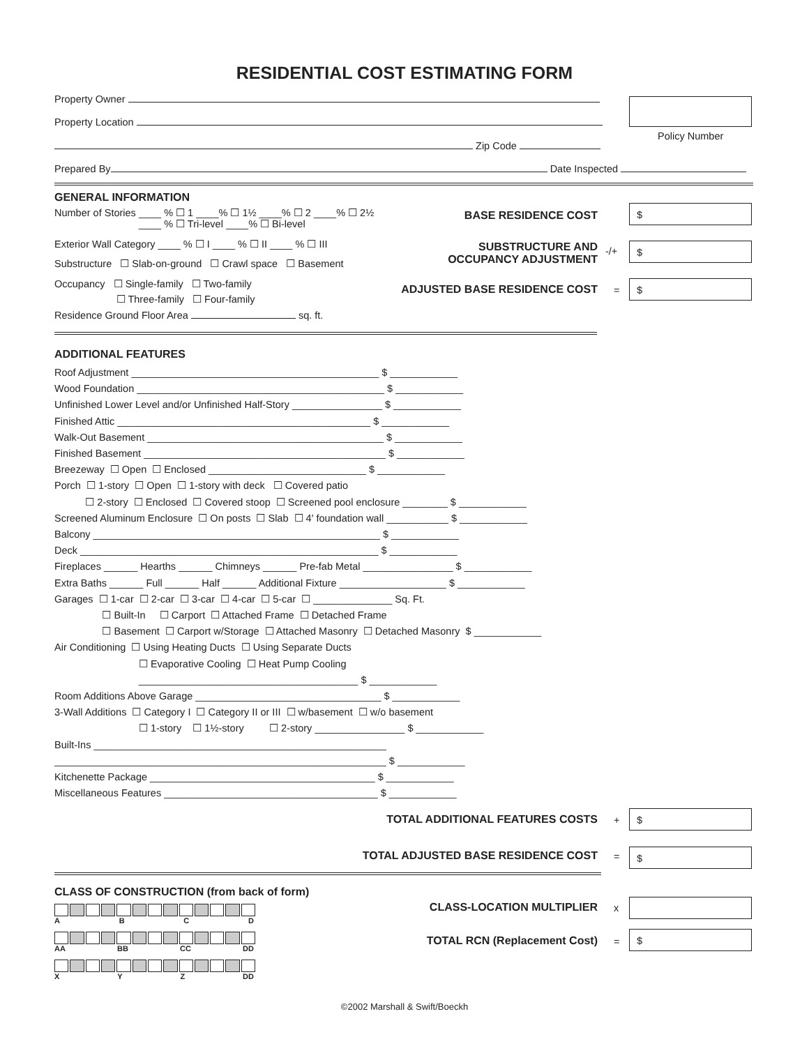RESIDENTIAL COST ESTIMATING FORM
Property Owner
Property Location
Zip Code
Prepared By Date Inspected
Policy Number
GENERAL INFORMATION
Number of Stories ____ % ☐ 1 ____% ☐ 1½ ____% ☐ 2 ____% ☐ 2½
____ % ☐ Tri-level ____% ☐ Bi-level
Exterior Wall Category ____ % ☐ I ____ % ☐ II ____ % ☐ III
Substructure ☐ Slab-on-ground ☐ Crawl space ☐ Basement
Occupancy ☐ Single-family ☐ Two-family
☐ Three-family ☐ Four-family
Residence Ground Floor Area sq. ft.
BASE RESIDENCE COST
$
SUBSTRUCTURE AND
OCCUPANCY ADJUSTMENT
-/+ $
ADJUSTED BASE RESIDENCE COST =
$
ADDITIONAL FEATURES
Roof Adjustment ____________________________________________ $ ____________
Wood Foundation ____________________________________________ $ ____________
Unfinished Lower Level and/or Unfinished Half-Story ________________ $ ____________
Finished Attic _____________________________________________ $ ____________
Walk-Out Basement __________________________________________ $ ____________
Finished Basement ___________________________________________ $ ____________
Breezeway ☐ Open ☐ Enclosed ____________________________ $ ____________
Porch ☐ 1-story ☐ Open ☐ 1-story with deck ☐ Covered patio
☐ 2-story ☐ Enclosed ☐ Covered stoop ☐ Screened pool enclosure ________ $ ____________
Screened Aluminum Enclosure ☐ On posts ☐ Slab ☐ 4′ foundation wall ___________ $ ____________
Balcony ___________________________________________________ $ ____________
Deck _____________________________________________________ $ ____________
Fireplaces ______ Hearths ______ Chimneys ______ Pre-fab Metal ________________ $ ____________
Extra Baths ______ Full ______ Half ______ Additional Fixture ___________________ $ ____________
Garages ☐ 1-car ☐ 2-car ☐ 3-car ☐ 4-car ☐ 5-car ☐ ______________ Sq. Ft.
☐ Built-In ☐ Carport ☐ Attached Frame ☐ Detached Frame
☐ Basement ☐ Carport w/Storage ☐ Attached Masonry ☐ Detached Masonry $ ____________
Air Conditioning ☐ Using Heating Ducts ☐ Using Separate Ducts
☐ Evaporative Cooling ☐ Heat Pump Cooling
_______________________________________ $ ____________
Room Additions Above Garage _________________________________ $ ____________
3-Wall Additions ☐ Category I ☐ Category II or III ☐ w/basement ☐ w/o basement
☐ 1-story ☐ 1½-story ☐ 2-story ________________ $ ____________
Built-Ins ____________________________________________________
___________________________________________________________ $ ____________
Kitchenette Package ________________________________________ $ ____________
Miscellaneous Features ______________________________________ $ ____________
TOTAL ADDITIONAL FEATURES COSTS +
$
TOTAL ADJUSTED BASE RESIDENCE COST = $
CLASS OF CONSTRUCTION (from back of form)
A B C D
AA BB CC DD
X Y Z DD
CLASS-LOCATION MULTIPLIER x
TOTAL RCN (Replacement Cost) =
$
©2002 Marshall & Swift/Boeckh